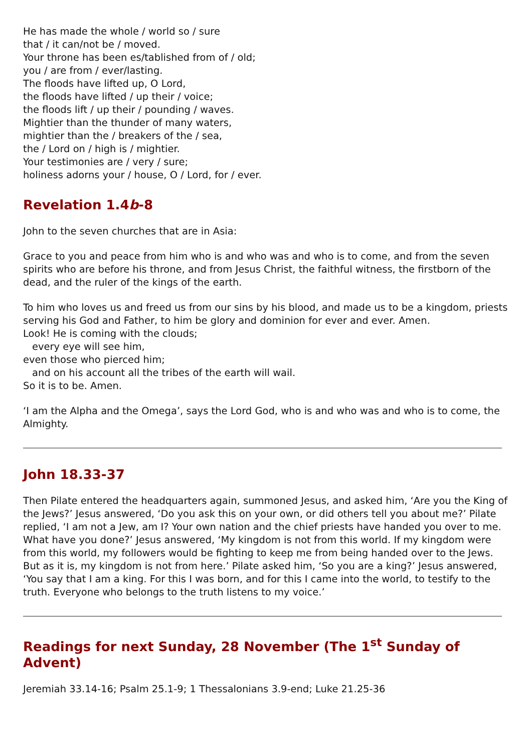He has made the whole / world so / sure
that / it can/not be / moved.
Your throne has been es/tablished from of / old;
you / are from / ever/lasting.
The floods have lifted up, O Lord,
the floods have lifted / up their / voice;
the floods lift / up their / pounding / waves.
Mightier than the thunder of many waters,
mightier than the / breakers of the / sea,
the / Lord on / high is / mightier.
Your testimonies are / very / sure;
holiness adorns your / house, O / Lord, for / ever.
Revelation 1.4b-8
John to the seven churches that are in Asia:
Grace to you and peace from him who is and who was and who is to come, and from the seven spirits who are before his throne, and from Jesus Christ, the faithful witness, the firstborn of the dead, and the ruler of the kings of the earth.
To him who loves us and freed us from our sins by his blood, and made us to be a kingdom, priests serving his God and Father, to him be glory and dominion for ever and ever. Amen.
Look! He is coming with the clouds;
every eye will see him,
even those who pierced him;
and on his account all the tribes of the earth will wail.
So it is to be. Amen.
‘I am the Alpha and the Omega’, says the Lord God, who is and who was and who is to come, the Almighty.
John 18.33-37
Then Pilate entered the headquarters again, summoned Jesus, and asked him, ‘Are you the King of the Jews?’ Jesus answered, ‘Do you ask this on your own, or did others tell you about me?’ Pilate replied, ‘I am not a Jew, am I? Your own nation and the chief priests have handed you over to me. What have you done?’ Jesus answered, ‘My kingdom is not from this world. If my kingdom were from this world, my followers would be fighting to keep me from being handed over to the Jews. But as it is, my kingdom is not from here.’ Pilate asked him, ‘So you are a king?’ Jesus answered, ‘You say that I am a king. For this I was born, and for this I came into the world, to testify to the truth. Everyone who belongs to the truth listens to my voice.’
Readings for next Sunday, 28 November (The 1<sup>st</sup> Sunday of Advent)
Jeremiah 33.14-16; Psalm 25.1-9; 1 Thessalonians 3.9-end; Luke 21.25-36